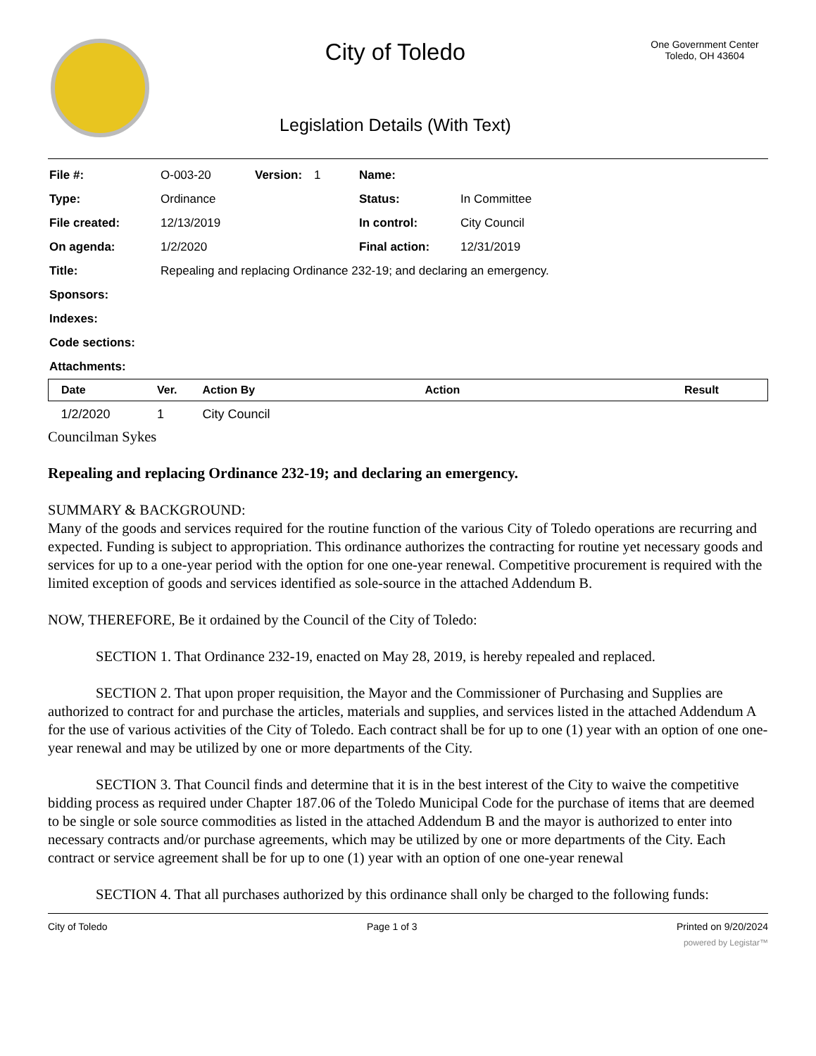City of Toledo
Legislation Details (With Text)
One Government Center
Toledo, OH 43604
| File #: | O-003-20 | Version: | 1 | Name: | |
| Type: | Ordinance | | | Status: | In Committee |
| File created: | 12/13/2019 | | | In control: | City Council |
| On agenda: | 1/2/2020 | | | Final action: | 12/31/2019 |
| Title: | Repealing and replacing Ordinance 232-19; and declaring an emergency. | | | | |
| Sponsors: | | | | | |
| Indexes: | | | | | |
| Code sections: | | | | | |
| Attachments: | | | | | |
| Date | Ver. | Action By | Action | Result |
| --- | --- | --- | --- | --- |
| 1/2/2020 | 1 | City Council | | |
Councilman Sykes
Repealing and replacing Ordinance 232-19; and declaring an emergency.
SUMMARY & BACKGROUND:
Many of the goods and services required for the routine function of the various City of Toledo operations are recurring and expected. Funding is subject to appropriation. This ordinance authorizes the contracting for routine yet necessary goods and services for up to a one-year period with the option for one one-year renewal. Competitive procurement is required with the limited exception of goods and services identified as sole-source in the attached Addendum B.
NOW, THEREFORE, Be it ordained by the Council of the City of Toledo:
SECTION 1. That Ordinance 232-19, enacted on May 28, 2019, is hereby repealed and replaced.
SECTION 2. That upon proper requisition, the Mayor and the Commissioner of Purchasing and Supplies are authorized to contract for and purchase the articles, materials and supplies, and services listed in the attached Addendum A for the use of various activities of the City of Toledo. Each contract shall be for up to one (1) year with an option of one one-year renewal and may be utilized by one or more departments of the City.
SECTION 3. That Council finds and determine that it is in the best interest of the City to waive the competitive bidding process as required under Chapter 187.06 of the Toledo Municipal Code for the purchase of items that are deemed to be single or sole source commodities as listed in the attached Addendum B and the mayor is authorized to enter into necessary contracts and/or purchase agreements, which may be utilized by one or more departments of the City. Each contract or service agreement shall be for up to one (1) year with an option of one one-year renewal
SECTION 4. That all purchases authorized by this ordinance shall only be charged to the following funds:
City of Toledo Page 1 of 3 Printed on 9/20/2024
powered by Legistar™